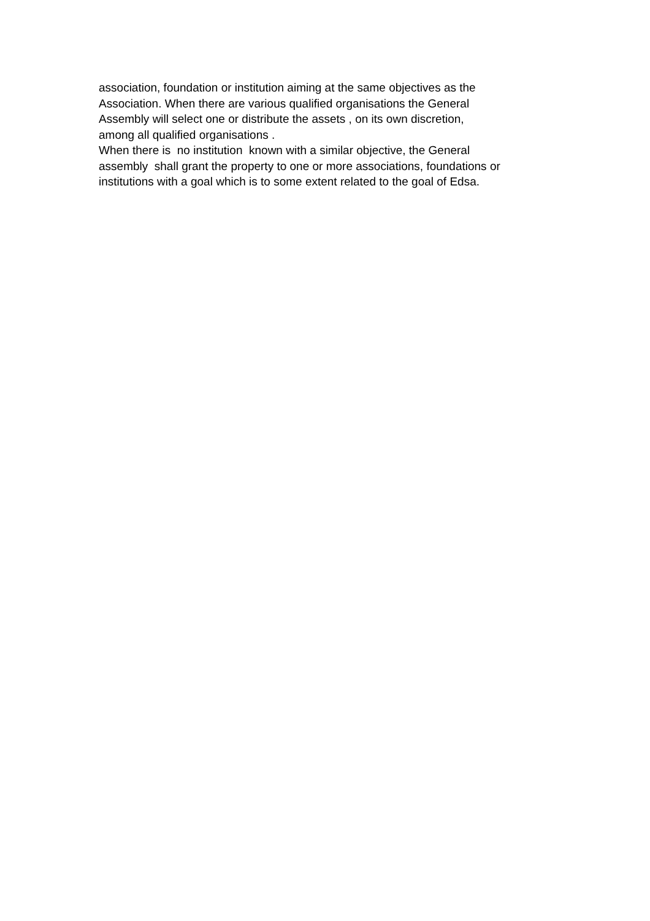association, foundation or institution aiming at the same objectives as the
Association. When there are various qualified organisations the General
Assembly will select one or distribute the assets , on its own discretion,
among all qualified organisations .
When there is no institution known with a similar objective, the General
assembly shall grant the property to one or more associations, foundations or
institutions with a goal which is to some extent related to the goal of Edsa.